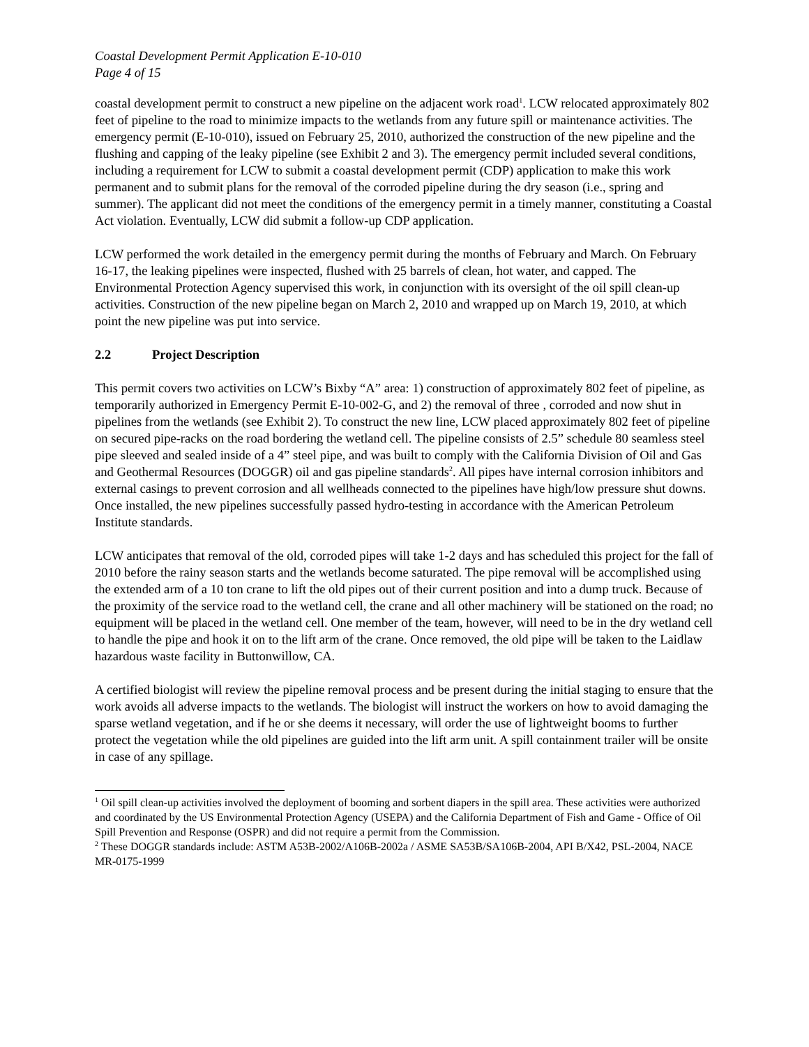Coastal Development Permit Application E-10-010
Page 4 of 15
coastal development permit to construct a new pipeline on the adjacent work road<sup>1</sup>. LCW relocated approximately 802 feet of pipeline to the road to minimize impacts to the wetlands from any future spill or maintenance activities. The emergency permit (E-10-010), issued on February 25, 2010, authorized the construction of the new pipeline and the flushing and capping of the leaky pipeline (see Exhibit 2 and 3). The emergency permit included several conditions, including a requirement for LCW to submit a coastal development permit (CDP) application to make this work permanent and to submit plans for the removal of the corroded pipeline during the dry season (i.e., spring and summer). The applicant did not meet the conditions of the emergency permit in a timely manner, constituting a Coastal Act violation. Eventually, LCW did submit a follow-up CDP application.
LCW performed the work detailed in the emergency permit during the months of February and March. On February 16-17, the leaking pipelines were inspected, flushed with 25 barrels of clean, hot water, and capped. The Environmental Protection Agency supervised this work, in conjunction with its oversight of the oil spill clean-up activities. Construction of the new pipeline began on March 2, 2010 and wrapped up on March 19, 2010, at which point the new pipeline was put into service.
2.2 Project Description
This permit covers two activities on LCW’s Bixby “A” area: 1) construction of approximately 802 feet of pipeline, as temporarily authorized in Emergency Permit E-10-002-G, and 2) the removal of three , corroded and now shut in pipelines from the wetlands (see Exhibit 2). To construct the new line, LCW placed approximately 802 feet of pipeline on secured pipe-racks on the road bordering the wetland cell. The pipeline consists of 2.5” schedule 80 seamless steel pipe sleeved and sealed inside of a 4” steel pipe, and was built to comply with the California Division of Oil and Gas and Geothermal Resources (DOGGR) oil and gas pipeline standards<sup>2</sup>. All pipes have internal corrosion inhibitors and external casings to prevent corrosion and all wellheads connected to the pipelines have high/low pressure shut downs. Once installed, the new pipelines successfully passed hydro-testing in accordance with the American Petroleum Institute standards.
LCW anticipates that removal of the old, corroded pipes will take 1-2 days and has scheduled this project for the fall of 2010 before the rainy season starts and the wetlands become saturated. The pipe removal will be accomplished using the extended arm of a 10 ton crane to lift the old pipes out of their current position and into a dump truck. Because of the proximity of the service road to the wetland cell, the crane and all other machinery will be stationed on the road; no equipment will be placed in the wetland cell. One member of the team, however, will need to be in the dry wetland cell to handle the pipe and hook it on to the lift arm of the crane. Once removed, the old pipe will be taken to the Laidlaw hazardous waste facility in Buttonwillow, CA.
A certified biologist will review the pipeline removal process and be present during the initial staging to ensure that the work avoids all adverse impacts to the wetlands. The biologist will instruct the workers on how to avoid damaging the sparse wetland vegetation, and if he or she deems it necessary, will order the use of lightweight booms to further protect the vegetation while the old pipelines are guided into the lift arm unit. A spill containment trailer will be onsite in case of any spillage.
<sup>1</sup> Oil spill clean-up activities involved the deployment of booming and sorbent diapers in the spill area. These activities were authorized and coordinated by the US Environmental Protection Agency (USEPA) and the California Department of Fish and Game - Office of Oil Spill Prevention and Response (OSPR) and did not require a permit from the Commission.
<sup>2</sup> These DOGGR standards include: ASTM A53B-2002/A106B-2002a / ASME SA53B/SA106B-2004, API B/X42, PSL-2004, NACE MR-0175-1999